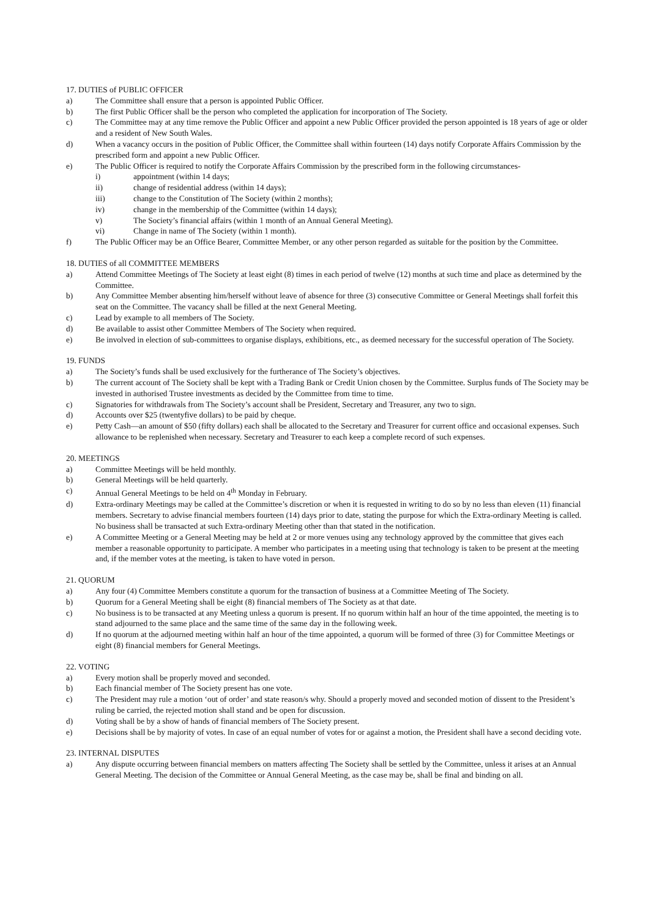17. DUTIES of PUBLIC OFFICER
a) The Committee shall ensure that a person is appointed Public Officer.
b) The first Public Officer shall be the person who completed the application for incorporation of The Society.
c) The Committee may at any time remove the Public Officer and appoint a new Public Officer provided the person appointed is 18 years of age or older and a resident of New South Wales.
d) When a vacancy occurs in the position of Public Officer, the Committee shall within fourteen (14) days notify Corporate Affairs Commission by the prescribed form and appoint a new Public Officer.
e) The Public Officer is required to notify the Corporate Affairs Commission by the prescribed form in the following circumstances-
i) appointment (within 14 days;
ii) change of residential address (within 14 days);
iii) change to the Constitution of The Society (within 2 months);
iv) change in the membership of the Committee (within 14 days);
v) The Society’s financial affairs (within 1 month of an Annual General Meeting).
vi) Change in name of The Society (within 1 month).
f) The Public Officer may be an Office Bearer, Committee Member, or any other person regarded as suitable for the position by the Committee.
18. DUTIES of all COMMITTEE MEMBERS
a) Attend Committee Meetings of The Society at least eight (8) times in each period of twelve (12) months at such time and place as determined by the Committee.
b) Any Committee Member absenting him/herself without leave of absence for three (3) consecutive Committee or General Meetings shall forfeit this seat on the Committee. The vacancy shall be filled at the next General Meeting.
c) Lead by example to all members of The Society.
d) Be available to assist other Committee Members of The Society when required.
e) Be involved in election of sub-committees to organise displays, exhibitions, etc., as deemed necessary for the successful operation of The Society.
19. FUNDS
a) The Society’s funds shall be used exclusively for the furtherance of The Society’s objectives.
b) The current account of The Society shall be kept with a Trading Bank or Credit Union chosen by the Committee. Surplus funds of The Society may be invested in authorised Trustee investments as decided by the Committee from time to time.
c) Signatories for withdrawals from The Society’s account shall be President, Secretary and Treasurer, any two to sign.
d) Accounts over $25 (twentyfive dollars) to be paid by cheque.
e) Petty Cash—an amount of $50 (fifty dollars) each shall be allocated to the Secretary and Treasurer for current office and occasional expenses. Such allowance to be replenished when necessary. Secretary and Treasurer to each keep a complete record of such expenses.
20. MEETINGS
a) Committee Meetings will be held monthly.
b) General Meetings will be held quarterly.
c) Annual General Meetings to be held on 4<sup>th</sup> Monday in February.
d) Extra-ordinary Meetings may be called at the Committee’s discretion or when it is requested in writing to do so by no less than eleven (11) financial members. Secretary to advise financial members fourteen (14) days prior to date, stating the purpose for which the Extra-ordinary Meeting is called. No business shall be transacted at such Extra-ordinary Meeting other than that stated in the notification.
e) A Committee Meeting or a General Meeting may be held at 2 or more venues using any technology approved by the committee that gives each member a reasonable opportunity to participate. A member who participates in a meeting using that technology is taken to be present at the meeting and, if the member votes at the meeting, is taken to have voted in person.
21. QUORUM
a) Any four (4) Committee Members constitute a quorum for the transaction of business at a Committee Meeting of The Society.
b) Quorum for a General Meeting shall be eight (8) financial members of The Society as at that date.
c) No business is to be transacted at any Meeting unless a quorum is present. If no quorum within half an hour of the time appointed, the meeting is to stand adjourned to the same place and the same time of the same day in the following week.
d) If no quorum at the adjourned meeting within half an hour of the time appointed, a quorum will be formed of three (3) for Committee Meetings or eight (8) financial members for General Meetings.
22. VOTING
a) Every motion shall be properly moved and seconded.
b) Each financial member of The Society present has one vote.
c) The President may rule a motion ‘out of order’ and state reason/s why. Should a properly moved and seconded motion of dissent to the President’s ruling be carried, the rejected motion shall stand and be open for discussion.
d) Voting shall be by a show of hands of financial members of The Society present.
e) Decisions shall be by majority of votes. In case of an equal number of votes for or against a motion, the President shall have a second deciding vote.
23. INTERNAL DISPUTES
a) Any dispute occurring between financial members on matters affecting The Society shall be settled by the Committee, unless it arises at an Annual General Meeting. The decision of the Committee or Annual General Meeting, as the case may be, shall be final and binding on all.